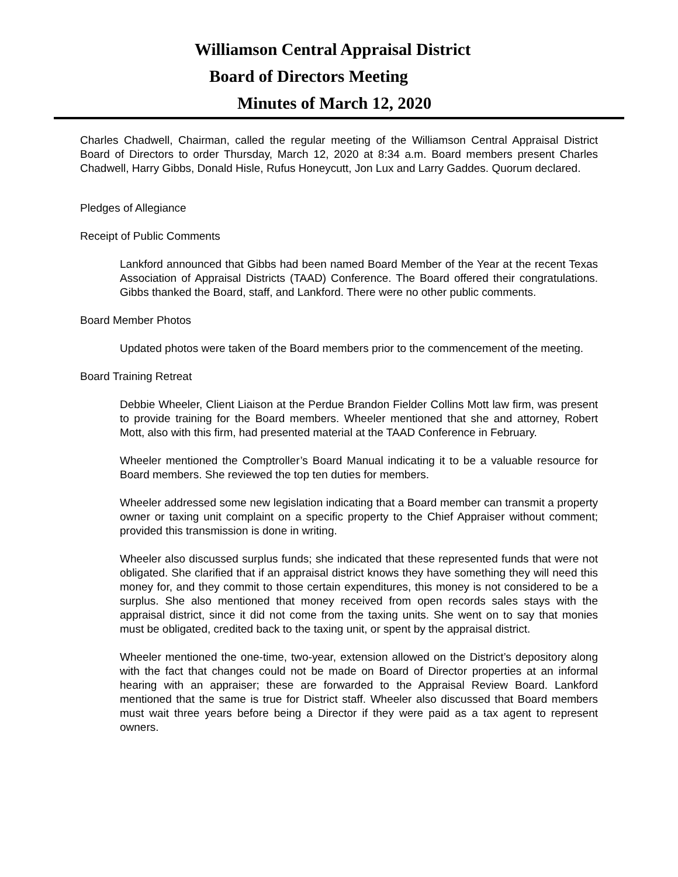Williamson Central Appraisal District
Board of Directors Meeting
Minutes of March 12, 2020
Charles Chadwell, Chairman, called the regular meeting of the Williamson Central Appraisal District Board of Directors to order Thursday, March 12, 2020 at 8:34 a.m. Board members present Charles Chadwell, Harry Gibbs, Donald Hisle, Rufus Honeycutt, Jon Lux and Larry Gaddes. Quorum declared.
Pledges of Allegiance
Receipt of Public Comments
Lankford announced that Gibbs had been named Board Member of the Year at the recent Texas Association of Appraisal Districts (TAAD) Conference. The Board offered their congratulations. Gibbs thanked the Board, staff, and Lankford. There were no other public comments.
Board Member Photos
Updated photos were taken of the Board members prior to the commencement of the meeting.
Board Training Retreat
Debbie Wheeler, Client Liaison at the Perdue Brandon Fielder Collins Mott law firm, was present to provide training for the Board members. Wheeler mentioned that she and attorney, Robert Mott, also with this firm, had presented material at the TAAD Conference in February.
Wheeler mentioned the Comptroller’s Board Manual indicating it to be a valuable resource for Board members. She reviewed the top ten duties for members.
Wheeler addressed some new legislation indicating that a Board member can transmit a property owner or taxing unit complaint on a specific property to the Chief Appraiser without comment; provided this transmission is done in writing.
Wheeler also discussed surplus funds; she indicated that these represented funds that were not obligated. She clarified that if an appraisal district knows they have something they will need this money for, and they commit to those certain expenditures, this money is not considered to be a surplus. She also mentioned that money received from open records sales stays with the appraisal district, since it did not come from the taxing units. She went on to say that monies must be obligated, credited back to the taxing unit, or spent by the appraisal district.
Wheeler mentioned the one-time, two-year, extension allowed on the District’s depository along with the fact that changes could not be made on Board of Director properties at an informal hearing with an appraiser; these are forwarded to the Appraisal Review Board. Lankford mentioned that the same is true for District staff. Wheeler also discussed that Board members must wait three years before being a Director if they were paid as a tax agent to represent owners.